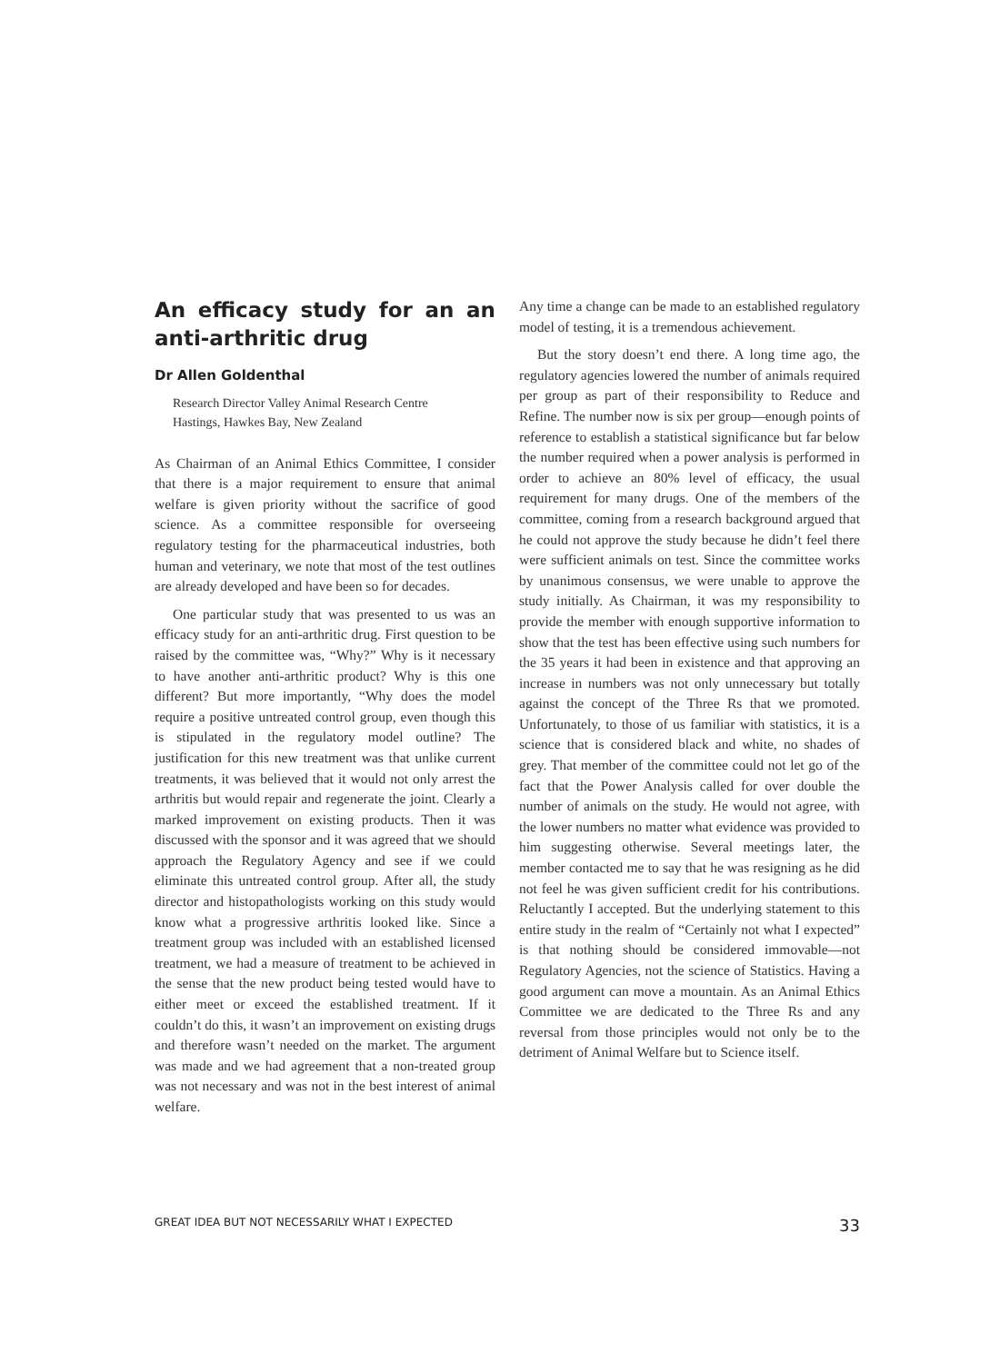An efficacy study for an an anti-arthritic drug
Dr Allen Goldenthal
Research Director Valley Animal Research Centre
Hastings, Hawkes Bay, New Zealand
As Chairman of an Animal Ethics Committee, I consider that there is a major requirement to ensure that animal welfare is given priority without the sacrifice of good science. As a committee responsible for overseeing regulatory testing for the pharmaceutical industries, both human and veterinary, we note that most of the test outlines are already developed and have been so for decades.
One particular study that was presented to us was an efficacy study for an anti-arthritic drug. First question to be raised by the committee was, “Why?” Why is it necessary to have another anti-arthritic product? Why is this one different? But more importantly, “Why does the model require a positive untreated control group, even though this is stipulated in the regulatory model outline? The justification for this new treatment was that unlike current treatments, it was believed that it would not only arrest the arthritis but would repair and regenerate the joint. Clearly a marked improvement on existing products. Then it was discussed with the sponsor and it was agreed that we should approach the Regulatory Agency and see if we could eliminate this untreated control group. After all, the study director and histopathologists working on this study would know what a progressive arthritis looked like. Since a treatment group was included with an established licensed treatment, we had a measure of treatment to be achieved in the sense that the new product being tested would have to either meet or exceed the established treatment. If it couldn’t do this, it wasn’t an improvement on existing drugs and therefore wasn’t needed on the market. The argument was made and we had agreement that a non-treated group was not necessary and was not in the best interest of animal welfare.
Any time a change can be made to an established regulatory model of testing, it is a tremendous achievement.
But the story doesn’t end there. A long time ago, the regulatory agencies lowered the number of animals required per group as part of their responsibility to Reduce and Refine. The number now is six per group—enough points of reference to establish a statistical significance but far below the number required when a power analysis is performed in order to achieve an 80% level of efficacy, the usual requirement for many drugs. One of the members of the committee, coming from a research background argued that he could not approve the study because he didn’t feel there were sufficient animals on test. Since the committee works by unanimous consensus, we were unable to approve the study initially. As Chairman, it was my responsibility to provide the member with enough supportive information to show that the test has been effective using such numbers for the 35 years it had been in existence and that approving an increase in numbers was not only unnecessary but totally against the concept of the Three Rs that we promoted. Unfortunately, to those of us familiar with statistics, it is a science that is considered black and white, no shades of grey. That member of the committee could not let go of the fact that the Power Analysis called for over double the number of animals on the study. He would not agree, with the lower numbers no matter what evidence was provided to him suggesting otherwise. Several meetings later, the member contacted me to say that he was resigning as he did not feel he was given sufficient credit for his contributions. Reluctantly I accepted. But the underlying statement to this entire study in the realm of “Certainly not what I expected” is that nothing should be considered immovable—not Regulatory Agencies, not the science of Statistics. Having a good argument can move a mountain. As an Animal Ethics Committee we are dedicated to the Three Rs and any reversal from those principles would not only be to the detriment of Animal Welfare but to Science itself.
GREAT IDEA BUT NOT NECESSARILY WHAT I EXPECTED 33